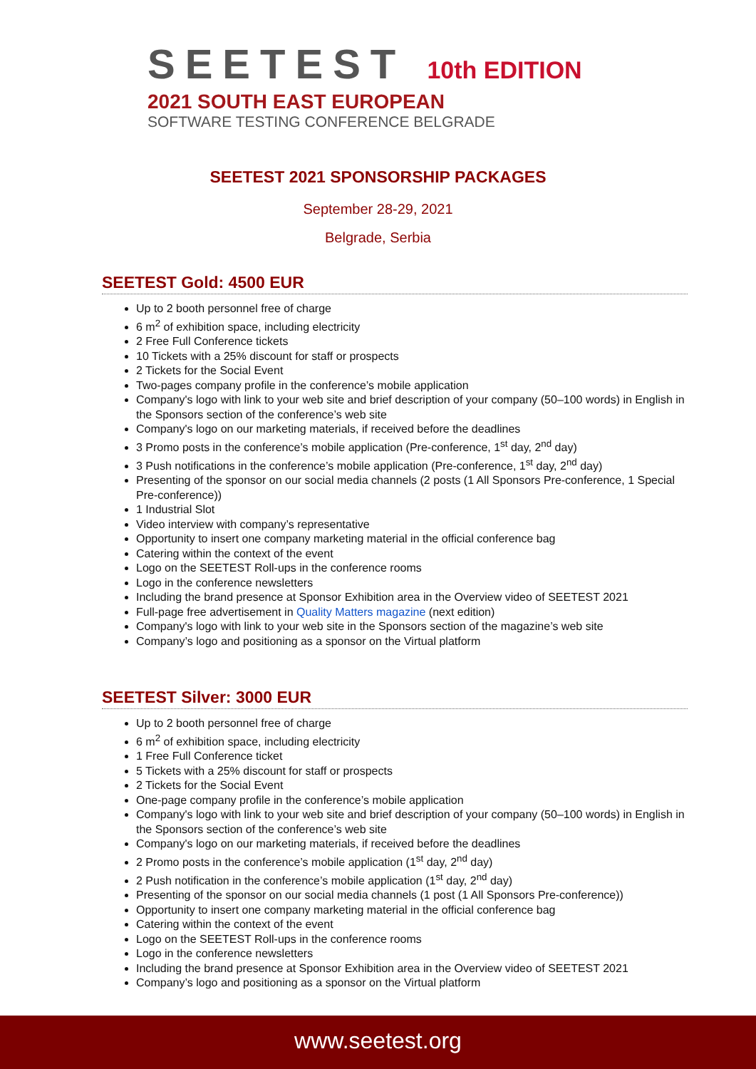SEETEST 10th EDITION
2021 SOUTH EAST EUROPEAN
SOFTWARE TESTING CONFERENCE BELGRADE
SEETEST 2021 SPONSORSHIP PACKAGES
September 28-29, 2021
Belgrade, Serbia
SEETEST Gold: 4500 EUR
Up to 2 booth personnel free of charge
6 m<sup>2</sup> of exhibition space, including electricity
2 Free Full Conference tickets
10 Tickets with a 25% discount for staff or prospects
2 Tickets for the Social Event
Two-pages company profile in the conference’s mobile application
Company's logo with link to your web site and brief description of your company (50–100 words) in English in the Sponsors section of the conference’s web site
Company's logo on our marketing materials, if received before the deadlines
3 Promo posts in the conference’s mobile application (Pre-conference, 1<sup>st</sup> day, 2<sup>nd</sup> day)
3 Push notifications in the conference’s mobile application (Pre-conference, 1<sup>st</sup> day, 2<sup>nd</sup> day)
Presenting of the sponsor on our social media channels (2 posts (1 All Sponsors Pre-conference, 1 Special Pre-conference))
1 Industrial Slot
Video interview with company’s representative
Opportunity to insert one company marketing material in the official conference bag
Catering within the context of the event
Logo on the SEETEST Roll-ups in the conference rooms
Logo in the conference newsletters
Including the brand presence at Sponsor Exhibition area in the Overview video of SEETEST 2021
Full-page free advertisement in Quality Matters magazine (next edition)
Company's logo with link to your web site in the Sponsors section of the magazine’s web site
Company’s logo and positioning as a sponsor on the Virtual platform
SEETEST Silver: 3000 EUR
Up to 2 booth personnel free of charge
6 m<sup>2</sup> of exhibition space, including electricity
1 Free Full Conference ticket
5 Tickets with a 25% discount for staff or prospects
2 Tickets for the Social Event
One-page company profile in the conference’s mobile application
Company's logo with link to your web site and brief description of your company (50–100 words) in English in the Sponsors section of the conference’s web site
Company's logo on our marketing materials, if received before the deadlines
2 Promo posts in the conference’s mobile application (1<sup>st</sup> day, 2<sup>nd</sup> day)
2 Push notification in the conference’s mobile application (1<sup>st</sup> day, 2<sup>nd</sup> day)
Presenting of the sponsor on our social media channels (1 post (1 All Sponsors Pre-conference))
Opportunity to insert one company marketing material in the official conference bag
Catering within the context of the event
Logo on the SEETEST Roll-ups in the conference rooms
Logo in the conference newsletters
Including the brand presence at Sponsor Exhibition area in the Overview video of SEETEST 2021
Company’s logo and positioning as a sponsor on the Virtual platform
www.seetest.org